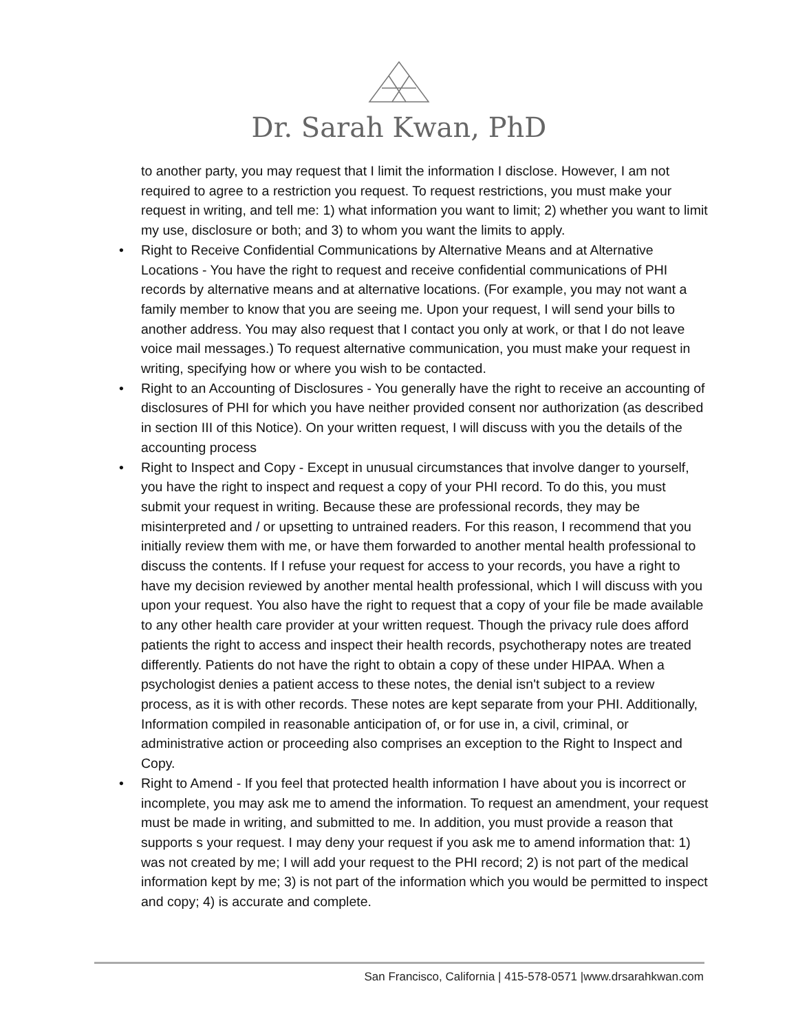Dr. Sarah Kwan, PhD
to another party, you may request that I limit the information I disclose. However, I am not required to agree to a restriction you request. To request restrictions, you must make your request in writing, and tell me: 1) what information you want to limit; 2) whether you want to limit my use, disclosure or both; and 3) to whom you want the limits to apply.
• Right to Receive Confidential Communications by Alternative Means and at Alternative Locations - You have the right to request and receive confidential communications of PHI records by alternative means and at alternative locations. (For example, you may not want a family member to know that you are seeing me. Upon your request, I will send your bills to another address. You may also request that I contact you only at work, or that I do not leave voice mail messages.) To request alternative communication, you must make your request in writing, specifying how or where you wish to be contacted.
• Right to an Accounting of Disclosures - You generally have the right to receive an accounting of disclosures of PHI for which you have neither provided consent nor authorization (as described in section III of this Notice). On your written request, I will discuss with you the details of the accounting process
• Right to Inspect and Copy - Except in unusual circumstances that involve danger to yourself, you have the right to inspect and request a copy of your PHI record. To do this, you must submit your request in writing. Because these are professional records, they may be misinterpreted and / or upsetting to untrained readers. For this reason, I recommend that you initially review them with me, or have them forwarded to another mental health professional to discuss the contents. If I refuse your request for access to your records, you have a right to have my decision reviewed by another mental health professional, which I will discuss with you upon your request. You also have the right to request that a copy of your file be made available to any other health care provider at your written request. Though the privacy rule does afford patients the right to access and inspect their health records, psychotherapy notes are treated differently. Patients do not have the right to obtain a copy of these under HIPAA. When a psychologist denies a patient access to these notes, the denial isn't subject to a review process, as it is with other records. These notes are kept separate from your PHI. Additionally, Information compiled in reasonable anticipation of, or for use in, a civil, criminal, or administrative action or proceeding also comprises an exception to the Right to Inspect and Copy.
• Right to Amend - If you feel that protected health information I have about you is incorrect or incomplete, you may ask me to amend the information. To request an amendment, your request must be made in writing, and submitted to me. In addition, you must provide a reason that supports s your request. I may deny your request if you ask me to amend information that: 1) was not created by me; I will add your request to the PHI record; 2) is not part of the medical information kept by me; 3) is not part of the information which you would be permitted to inspect and copy; 4) is accurate and complete.
San Francisco, California | 415-578-0571 |www.drsarahkwan.com